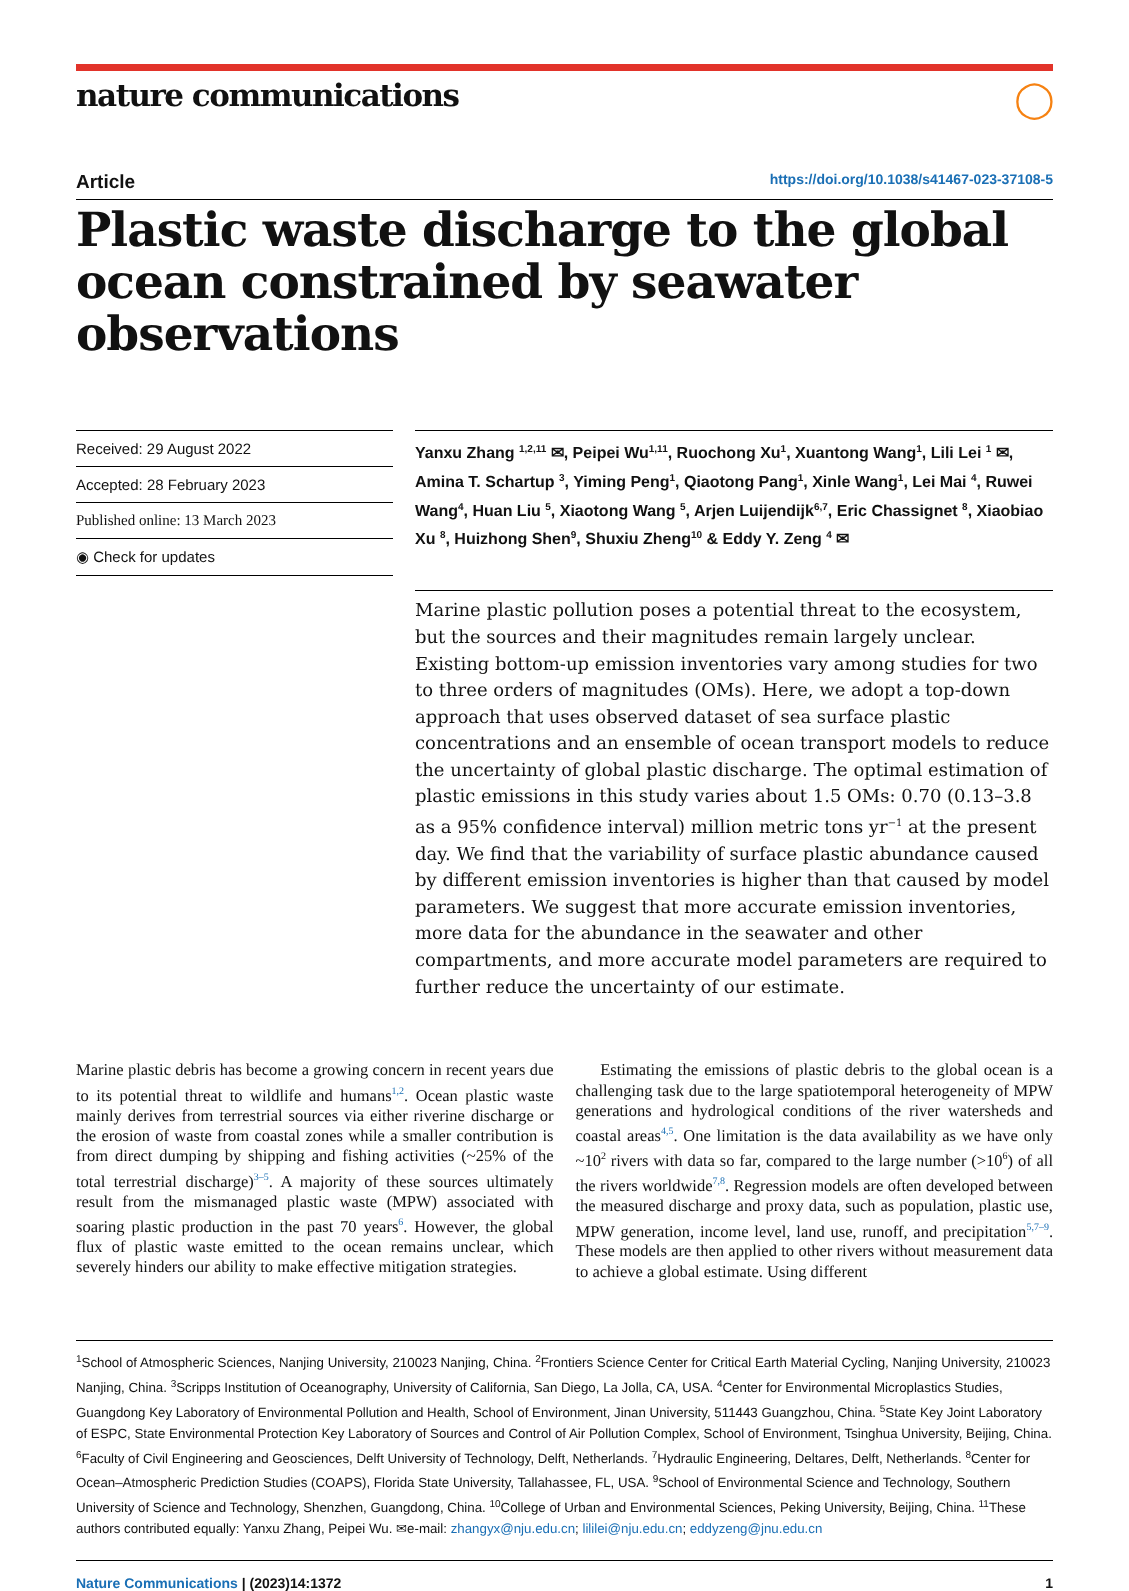nature communications ◯
Article https://doi.org/10.1038/s41467-023-37108-5
Plastic waste discharge to the global ocean constrained by seawater observations
Received: 29 August 2022
Accepted: 28 February 2023
Published online: 13 March 2023
◉ Check for updates
Yanxu Zhang <sup>1,2,11</sup> ✉, Peipei Wu<sup>1,11</sup>, Ruochong Xu<sup>1</sup>, Xuantong Wang<sup>1</sup>, Lili Lei <sup>1</sup> ✉, Amina T. Schartup <sup>3</sup>, Yiming Peng<sup>1</sup>, Qiaotong Pang<sup>1</sup>, Xinle Wang<sup>1</sup>, Lei Mai <sup>4</sup>, Ruwei Wang<sup>4</sup>, Huan Liu <sup>5</sup>, Xiaotong Wang <sup>5</sup>, Arjen Luijendijk<sup>6,7</sup>, Eric Chassignet <sup>8</sup>, Xiaobiao Xu <sup>8</sup>, Huizhong Shen<sup>9</sup>, Shuxiu Zheng<sup>10</sup> & Eddy Y. Zeng <sup>4</sup> ✉
Marine plastic pollution poses a potential threat to the ecosystem, but the sources and their magnitudes remain largely unclear. Existing bottom-up emission inventories vary among studies for two to three orders of magnitudes (OMs). Here, we adopt a top-down approach that uses observed dataset of sea surface plastic concentrations and an ensemble of ocean transport models to reduce the uncertainty of global plastic discharge. The optimal estimation of plastic emissions in this study varies about 1.5 OMs: 0.70 (0.13–3.8 as a 95% confidence interval) million metric tons yr<sup>−1</sup> at the present day. We find that the variability of surface plastic abundance caused by different emission inventories is higher than that caused by model parameters. We suggest that more accurate emission inventories, more data for the abundance in the seawater and other compartments, and more accurate model parameters are required to further reduce the uncertainty of our estimate.
Marine plastic debris has become a growing concern in recent years due to its potential threat to wildlife and humans<sup>1,2</sup>. Ocean plastic waste mainly derives from terrestrial sources via either riverine discharge or the erosion of waste from coastal zones while a smaller contribution is from direct dumping by shipping and fishing activities (~25% of the total terrestrial discharge)<sup>3–5</sup>. A majority of these sources ultimately result from the mismanaged plastic waste (MPW) associated with soaring plastic production in the past 70 years<sup>6</sup>. However, the global flux of plastic waste emitted to the ocean remains unclear, which severely hinders our ability to make effective mitigation strategies.
Estimating the emissions of plastic debris to the global ocean is a challenging task due to the large spatiotemporal heterogeneity of MPW generations and hydrological conditions of the river watersheds and coastal areas<sup>4,5</sup>. One limitation is the data availability as we have only ~10<sup>2</sup> rivers with data so far, compared to the large number (>10<sup>6</sup>) of all the rivers worldwide<sup>7,8</sup>. Regression models are often developed between the measured discharge and proxy data, such as population, plastic use, MPW generation, income level, land use, runoff, and precipitation<sup>5,7–9</sup>. These models are then applied to other rivers without measurement data to achieve a global estimate. Using different
<sup>1</sup> School of Atmospheric Sciences, Nanjing University, 210023 Nanjing, China. <sup>2</sup>Frontiers Science Center for Critical Earth Material Cycling, Nanjing University, 210023 Nanjing, China. <sup>3</sup>Scripps Institution of Oceanography, University of California, San Diego, La Jolla, CA, USA. <sup>4</sup>Center for Environmental Microplastics Studies, Guangdong Key Laboratory of Environmental Pollution and Health, School of Environment, Jinan University, 511443 Guangzhou, China. <sup>5</sup>State Key Joint Laboratory of ESPC, State Environmental Protection Key Laboratory of Sources and Control of Air Pollution Complex, School of Environment, Tsinghua University, Beijing, China. <sup>6</sup>Faculty of Civil Engineering and Geosciences, Delft University of Technology, Delft, Netherlands. <sup>7</sup>Hydraulic Engineering, Deltares, Delft, Netherlands. <sup>8</sup>Center for Ocean–Atmospheric Prediction Studies (COAPS), Florida State University, Tallahassee, FL, USA. <sup>9</sup>School of Environmental Science and Technology, Southern University of Science and Technology, Shenzhen, Guangdong, China. <sup>10</sup>College of Urban and Environmental Sciences, Peking University, Beijing, China. <sup>11</sup>These authors contributed equally: Yanxu Zhang, Peipei Wu. ✉e-mail: zhangyx@nju.edu.cn; lililei@nju.edu.cn; eddyzeng@jnu.edu.cn
Nature Communications | (2023)14:1372 1